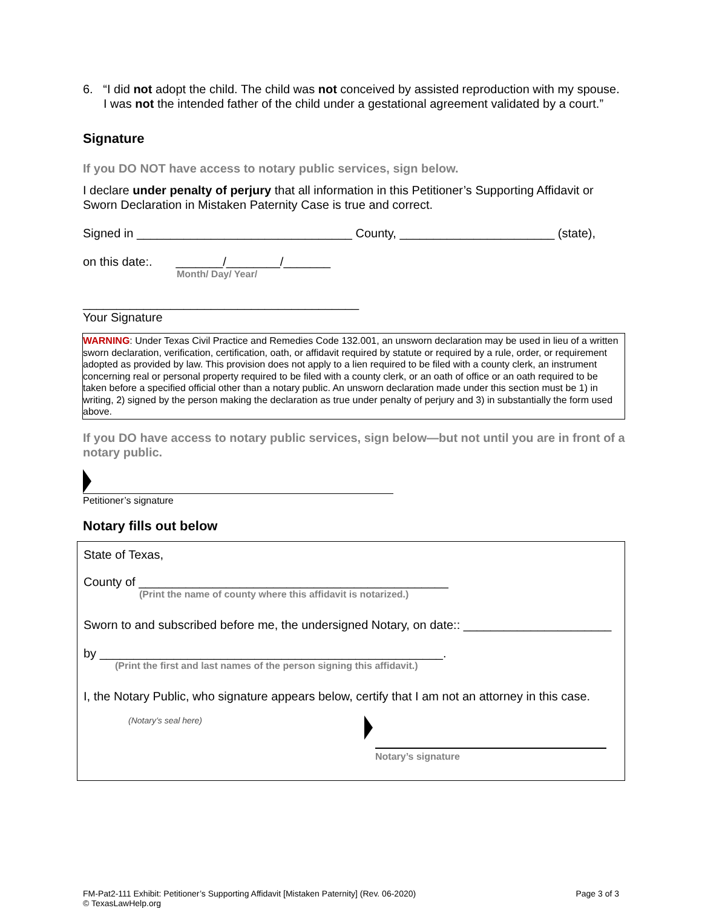6. “I did not adopt the child. The child was not conceived by assisted reproduction with my spouse. I was not the intended father of the child under a gestational agreement validated by a court.”
Signature
If you DO NOT have access to notary public services, sign below.
I declare under penalty of perjury that all information in this Petitioner’s Supporting Affidavit or Sworn Declaration in Mistaken Paternity Case is true and correct.
Signed in ________________________________ County, _______________________ (state),
on this date:. _______/________/_______
Month/ Day/ Year/
_________________________________________
Your Signature
WARNING: Under Texas Civil Practice and Remedies Code 132.001, an unsworn declaration may be used in lieu of a written sworn declaration, verification, certification, oath, or affidavit required by statute or required by a rule, order, or requirement adopted as provided by law. This provision does not apply to a lien required to be filed with a county clerk, an instrument concerning real or personal property required to be filed with a county clerk, or an oath of office or an oath required to be taken before a specified official other than a notary public. An unsworn declaration made under this section must be 1) in writing, 2) signed by the person making the declaration as true under penalty of perjury and 3) in substantially the form used above.
If you DO have access to notary public services, sign below—but not until you are in front of a notary public.
Petitioner’s signature
Notary fills out below
State of Texas,
County of ______________________________________________
(Print the name of county where this affidavit is notarized.)
Sworn to and subscribed before me, the undersigned Notary, on date:: ______________________
by ___________________________________________________.
(Print the first and last names of the person signing this affidavit.)
I, the Notary Public, who signature appears below, certify that I am not an attorney in this case.
(Notary’s seal here)
Notary’s signature
FM-Pat2-111 Exhibit: Petitioner’s Supporting Affidavit [Mistaken Paternity] (Rev. 06-2020)
© TexasLawHelp.org
Page 3 of 3